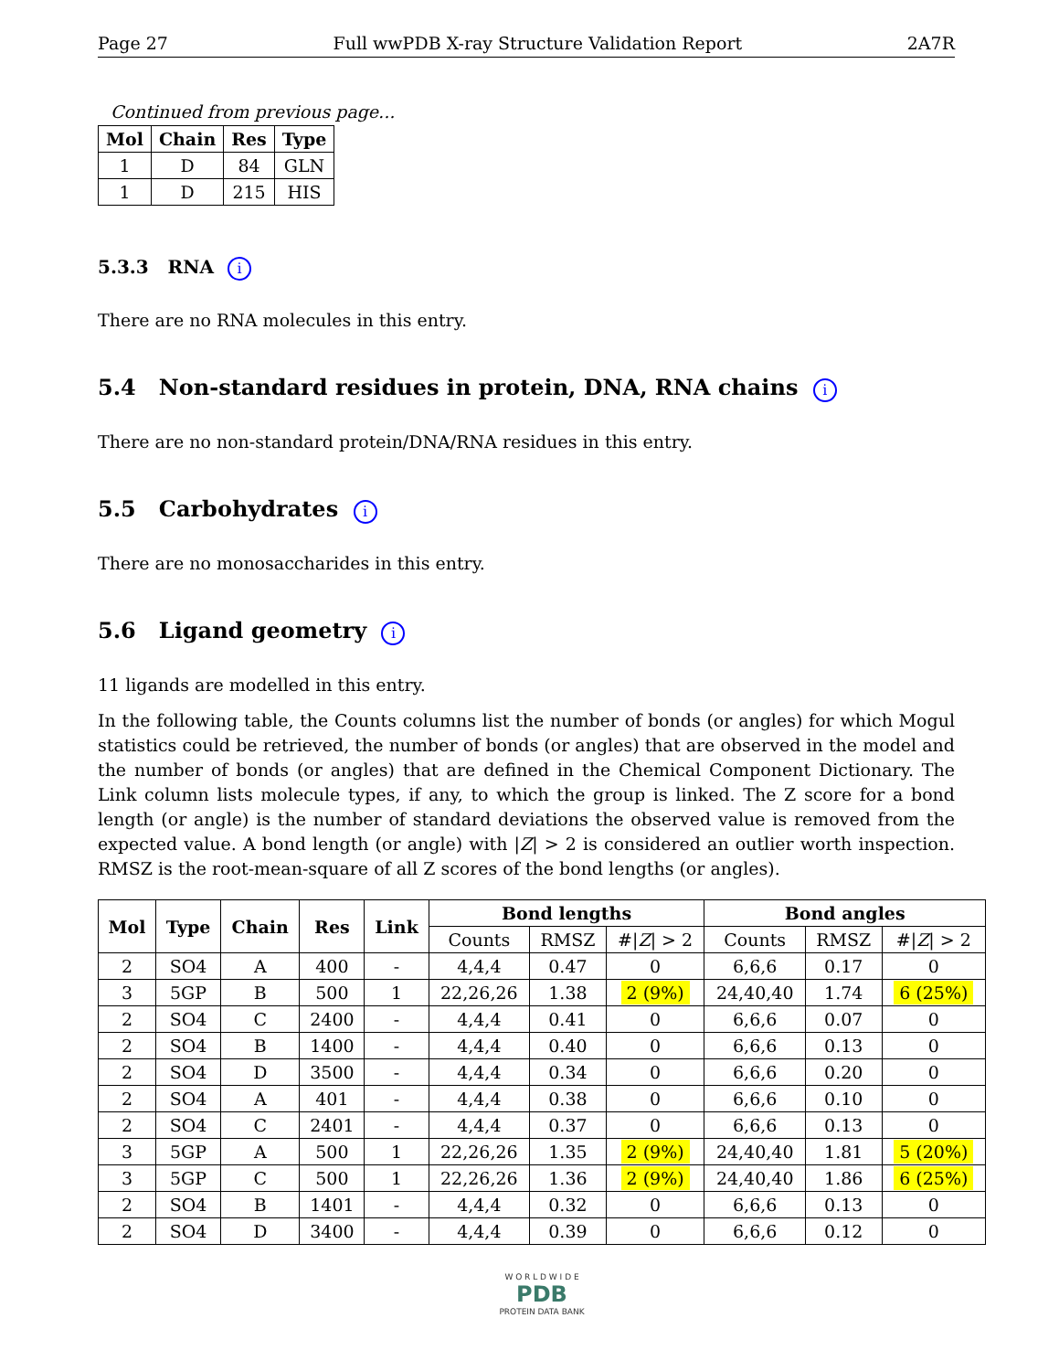Page 27 Full wwPDB X-ray Structure Validation Report 2A7R
Continued from previous page...
| Mol | Chain | Res | Type |
| --- | --- | --- | --- |
| 1 | D | 84 | GLN |
| 1 | D | 215 | HIS |
5.3.3 RNA i
There are no RNA molecules in this entry.
5.4 Non-standard residues in protein, DNA, RNA chains i
There are no non-standard protein/DNA/RNA residues in this entry.
5.5 Carbohydrates i
There are no monosaccharides in this entry.
5.6 Ligand geometry i
11 ligands are modelled in this entry.
In the following table, the Counts columns list the number of bonds (or angles) for which Mogul statistics could be retrieved, the number of bonds (or angles) that are observed in the model and the number of bonds (or angles) that are defined in the Chemical Component Dictionary. The Link column lists molecule types, if any, to which the group is linked. The Z score for a bond length (or angle) is the number of standard deviations the observed value is removed from the expected value. A bond length (or angle) with |Z| > 2 is considered an outlier worth inspection. RMSZ is the root-mean-square of all Z scores of the bond lengths (or angles).
| Mol | Type | Chain | Res | Link | Bond lengths | | | Bond angles | | |
| --- | --- | --- | --- | --- | --- | --- | --- | --- | --- | --- |
| | | | | | Counts | RMSZ | #/ Z / > 2 | Counts | RMSZ | #/ Z / > 2 |
| 2 | SO4 | A | 400 | - | 4,4,4 | 0.47 | 0 | 6,6,6 | 0.17 | 0 |
| 3 | 5GP | B | 500 | 1 | 22,26,26 | 1.38 | 2 (9%) | 24,40,40 | 1.74 | 6 (25%) |
| 2 | SO4 | C | 2400 | - | 4,4,4 | 0.41 | 0 | 6,6,6 | 0.07 | 0 |
| 2 | SO4 | B | 1400 | - | 4,4,4 | 0.40 | 0 | 6,6,6 | 0.13 | 0 |
| 2 | SO4 | D | 3500 | - | 4,4,4 | 0.34 | 0 | 6,6,6 | 0.20 | 0 |
| 2 | SO4 | A | 401 | - | 4,4,4 | 0.38 | 0 | 6,6,6 | 0.10 | 0 |
| 2 | SO4 | C | 2401 | - | 4,4,4 | 0.37 | 0 | 6,6,6 | 0.13 | 0 |
| 3 | 5GP | A | 500 | 1 | 22,26,26 | 1.35 | 2 (9%) | 24,40,40 | 1.81 | 5 (20%) |
| 3 | 5GP | C | 500 | 1 | 22,26,26 | 1.36 | 2 (9%) | 24,40,40 | 1.86 | 6 (25%) |
| 2 | SO4 | B | 1401 | - | 4,4,4 | 0.32 | 0 | 6,6,6 | 0.13 | 0 |
| 2 | SO4 | D | 3400 | - | 4,4,4 | 0.39 | 0 | 6,6,6 | 0.12 | 0 |
W O R L D W I D E
PDB
PROTEIN DATA BANK